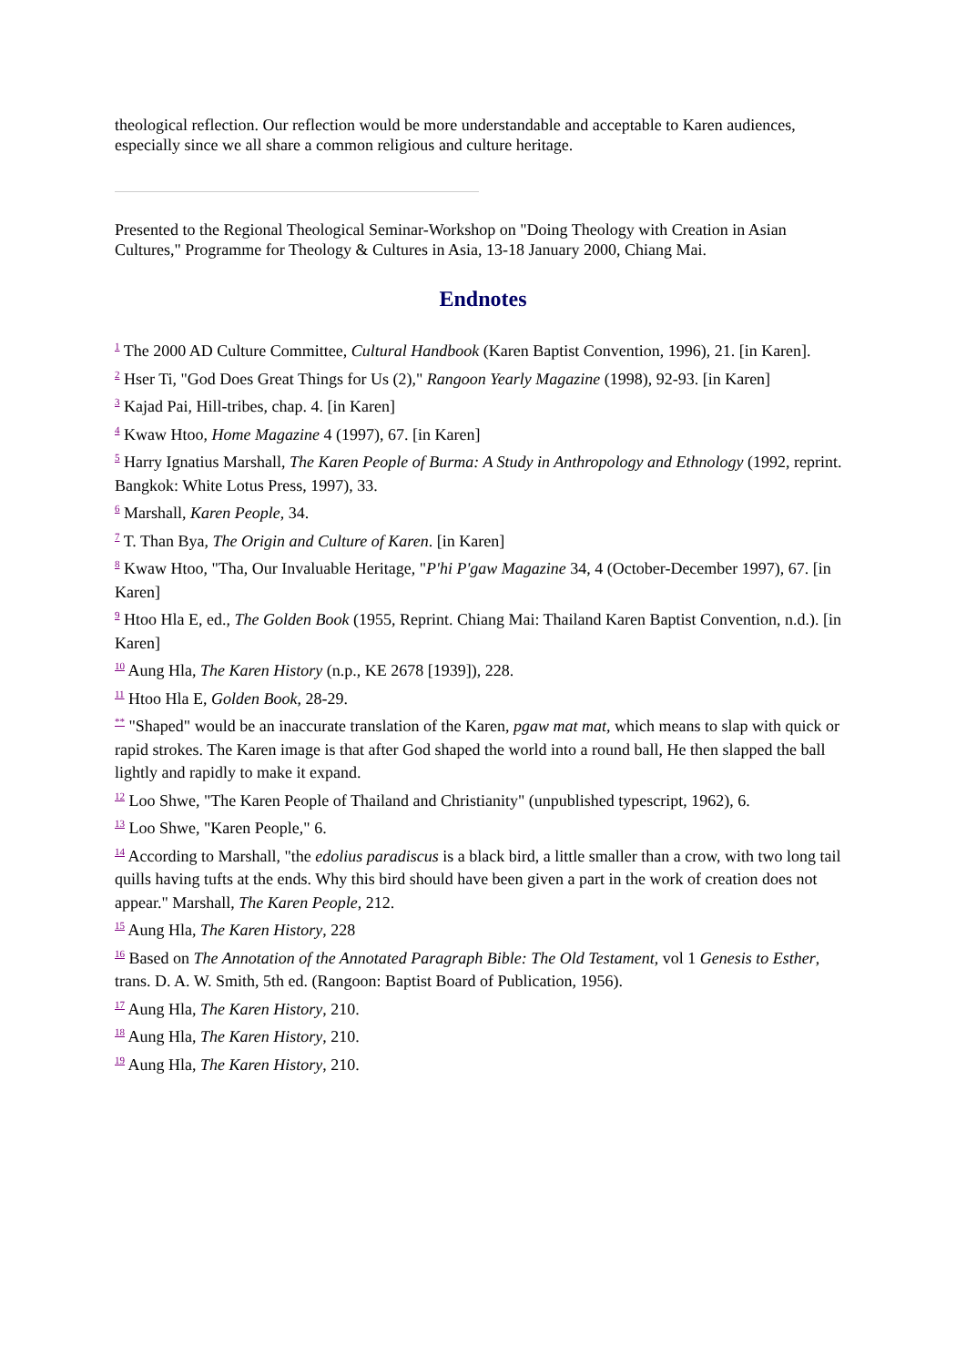theological reflection. Our reflection would be more understandable and acceptable to Karen audiences, especially since we all share a common religious and culture heritage.
Presented to the Regional Theological Seminar-Workshop on "Doing Theology with Creation in Asian Cultures," Programme for Theology & Cultures in Asia, 13-18 January 2000, Chiang Mai.
Endnotes
<sup>1</sup> The 2000 AD Culture Committee, Cultural Handbook (Karen Baptist Convention, 1996), 21. [in Karen].
<sup>2</sup> Hser Ti, "God Does Great Things for Us (2)," Rangoon Yearly Magazine (1998), 92-93. [in Karen]
<sup>3</sup> Kajad Pai, Hill-tribes, chap. 4. [in Karen]
<sup>4</sup> Kwaw Htoo, Home Magazine 4 (1997), 67. [in Karen]
<sup>5</sup> Harry Ignatius Marshall, The Karen People of Burma: A Study in Anthropology and Ethnology (1992, reprint. Bangkok: White Lotus Press, 1997), 33.
<sup>6</sup> Marshall, Karen People, 34.
<sup>7</sup> T. Than Bya, The Origin and Culture of Karen. [in Karen]
<sup>8</sup> Kwaw Htoo, "Tha, Our Invaluable Heritage, "P'hi P'gaw Magazine 34, 4 (October-December 1997), 67. [in Karen]
<sup>9</sup> Htoo Hla E, ed., The Golden Book (1955, Reprint. Chiang Mai: Thailand Karen Baptist Convention, n.d.). [in Karen]
<sup>10</sup> Aung Hla, The Karen History (n.p., KE 2678 [1939]), 228.
<sup>11</sup> Htoo Hla E, Golden Book, 28-29.
<sup>**</sup> "Shaped" would be an inaccurate translation of the Karen, pgaw mat mat, which means to slap with quick or rapid strokes. The Karen image is that after God shaped the world into a round ball, He then slapped the ball lightly and rapidly to make it expand.
<sup>12</sup> Loo Shwe, "The Karen People of Thailand and Christianity" (unpublished typescript, 1962), 6.
<sup>13</sup> Loo Shwe, "Karen People," 6.
<sup>14</sup> According to Marshall, "the edolius paradiscus is a black bird, a little smaller than a crow, with two long tail quills having tufts at the ends. Why this bird should have been given a part in the work of creation does not appear." Marshall, The Karen People, 212.
<sup>15</sup> Aung Hla, The Karen History, 228
<sup>16</sup> Based on The Annotation of the Annotated Paragraph Bible: The Old Testament, vol 1 Genesis to Esther, trans. D. A. W. Smith, 5th ed. (Rangoon: Baptist Board of Publication, 1956).
<sup>17</sup> Aung Hla, The Karen History, 210.
<sup>18</sup> Aung Hla, The Karen History, 210.
<sup>19</sup> Aung Hla, The Karen History, 210.